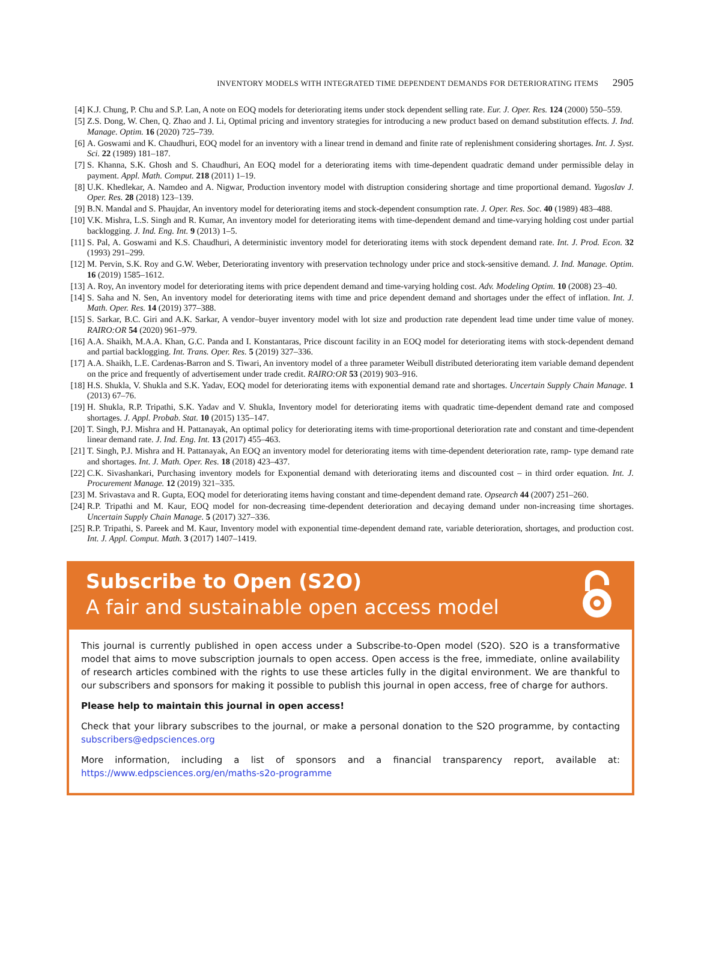INVENTORY MODELS WITH INTEGRATED TIME DEPENDENT DEMANDS FOR DETERIORATING ITEMS 2905
[4] K.J. Chung, P. Chu and S.P. Lan, A note on EOQ models for deteriorating items under stock dependent selling rate. Eur. J. Oper. Res. 124 (2000) 550–559.
[5] Z.S. Dong, W. Chen, Q. Zhao and J. Li, Optimal pricing and inventory strategies for introducing a new product based on demand substitution effects. J. Ind. Manage. Optim. 16 (2020) 725–739.
[6] A. Goswami and K. Chaudhuri, EOQ model for an inventory with a linear trend in demand and finite rate of replenishment considering shortages. Int. J. Syst. Sci. 22 (1989) 181–187.
[7] S. Khanna, S.K. Ghosh and S. Chaudhuri, An EOQ model for a deteriorating items with time-dependent quadratic demand under permissible delay in payment. Appl. Math. Comput. 218 (2011) 1–19.
[8] U.K. Khedlekar, A. Namdeo and A. Nigwar, Production inventory model with distruption considering shortage and time proportional demand. Yugoslav J. Oper. Res. 28 (2018) 123–139.
[9] B.N. Mandal and S. Phaujdar, An inventory model for deteriorating items and stock-dependent consumption rate. J. Oper. Res. Soc. 40 (1989) 483–488.
[10] V.K. Mishra, L.S. Singh and R. Kumar, An inventory model for deteriorating items with time-dependent demand and time-varying holding cost under partial backlogging. J. Ind. Eng. Int. 9 (2013) 1–5.
[11] S. Pal, A. Goswami and K.S. Chaudhuri, A deterministic inventory model for deteriorating items with stock dependent demand rate. Int. J. Prod. Econ. 32 (1993) 291–299.
[12] M. Pervin, S.K. Roy and G.W. Weber, Deteriorating inventory with preservation technology under price and stock-sensitive demand. J. Ind. Manage. Optim. 16 (2019) 1585–1612.
[13] A. Roy, An inventory model for deteriorating items with price dependent demand and time-varying holding cost. Adv. Modeling Optim. 10 (2008) 23–40.
[14] S. Saha and N. Sen, An inventory model for deteriorating items with time and price dependent demand and shortages under the effect of inflation. Int. J. Math. Oper. Res. 14 (2019) 377–388.
[15] S. Sarkar, B.C. Giri and A.K. Sarkar, A vendor–buyer inventory model with lot size and production rate dependent lead time under time value of money. RAIRO:OR 54 (2020) 961–979.
[16] A.A. Shaikh, M.A.A. Khan, G.C. Panda and I. Konstantaras, Price discount facility in an EOQ model for deteriorating items with stock-dependent demand and partial backlogging. Int. Trans. Oper. Res. 5 (2019) 327–336.
[17] A.A. Shaikh, L.E. Cardenas-Barron and S. Tiwari, An inventory model of a three parameter Weibull distributed deteriorating item variable demand dependent on the price and frequently of advertisement under trade credit. RAIRO:OR 53 (2019) 903–916.
[18] H.S. Shukla, V. Shukla and S.K. Yadav, EOQ model for deteriorating items with exponential demand rate and shortages. Uncertain Supply Chain Manage. 1 (2013) 67–76.
[19] H. Shukla, R.P. Tripathi, S.K. Yadav and V. Shukla, Inventory model for deteriorating items with quadratic time-dependent demand rate and composed shortages. J. Appl. Probab. Stat. 10 (2015) 135–147.
[20] T. Singh, P.J. Mishra and H. Pattanayak, An optimal policy for deteriorating items with time-proportional deterioration rate and constant and time-dependent linear demand rate. J. Ind. Eng. Int. 13 (2017) 455–463.
[21] T. Singh, P.J. Mishra and H. Pattanayak, An EOQ an inventory model for deteriorating items with time-dependent deterioration rate, ramp- type demand rate and shortages. Int. J. Math. Oper. Res. 18 (2018) 423–437.
[22] C.K. Sivashankari, Purchasing inventory models for Exponential demand with deteriorating items and discounted cost – in third order equation. Int. J. Procurement Manage. 12 (2019) 321–335.
[23] M. Srivastava and R. Gupta, EOQ model for deteriorating items having constant and time-dependent demand rate. Opsearch 44 (2007) 251–260.
[24] R.P. Tripathi and M. Kaur, EOQ model for non-decreasing time-dependent deterioration and decaying demand under non-increasing time shortages. Uncertain Supply Chain Manage. 5 (2017) 327–336.
[25] R.P. Tripathi, S. Pareek and M. Kaur, Inventory model with exponential time-dependent demand rate, variable deterioration, shortages, and production cost. Int. J. Appl. Comput. Math. 3 (2017) 1407–1419.
Subscribe to Open (S2O)
A fair and sustainable open access model
This journal is currently published in open access under a Subscribe-to-Open model (S2O). S2O is a transformative model that aims to move subscription journals to open access. Open access is the free, immediate, online availability of research articles combined with the rights to use these articles fully in the digital environment. We are thankful to our subscribers and sponsors for making it possible to publish this journal in open access, free of charge for authors.
Please help to maintain this journal in open access!
Check that your library subscribes to the journal, or make a personal donation to the S2O programme, by contacting subscribers@edpsciences.org
More information, including a list of sponsors and a financial transparency report, available at: https://www.edpsciences.org/en/maths-s2o-programme